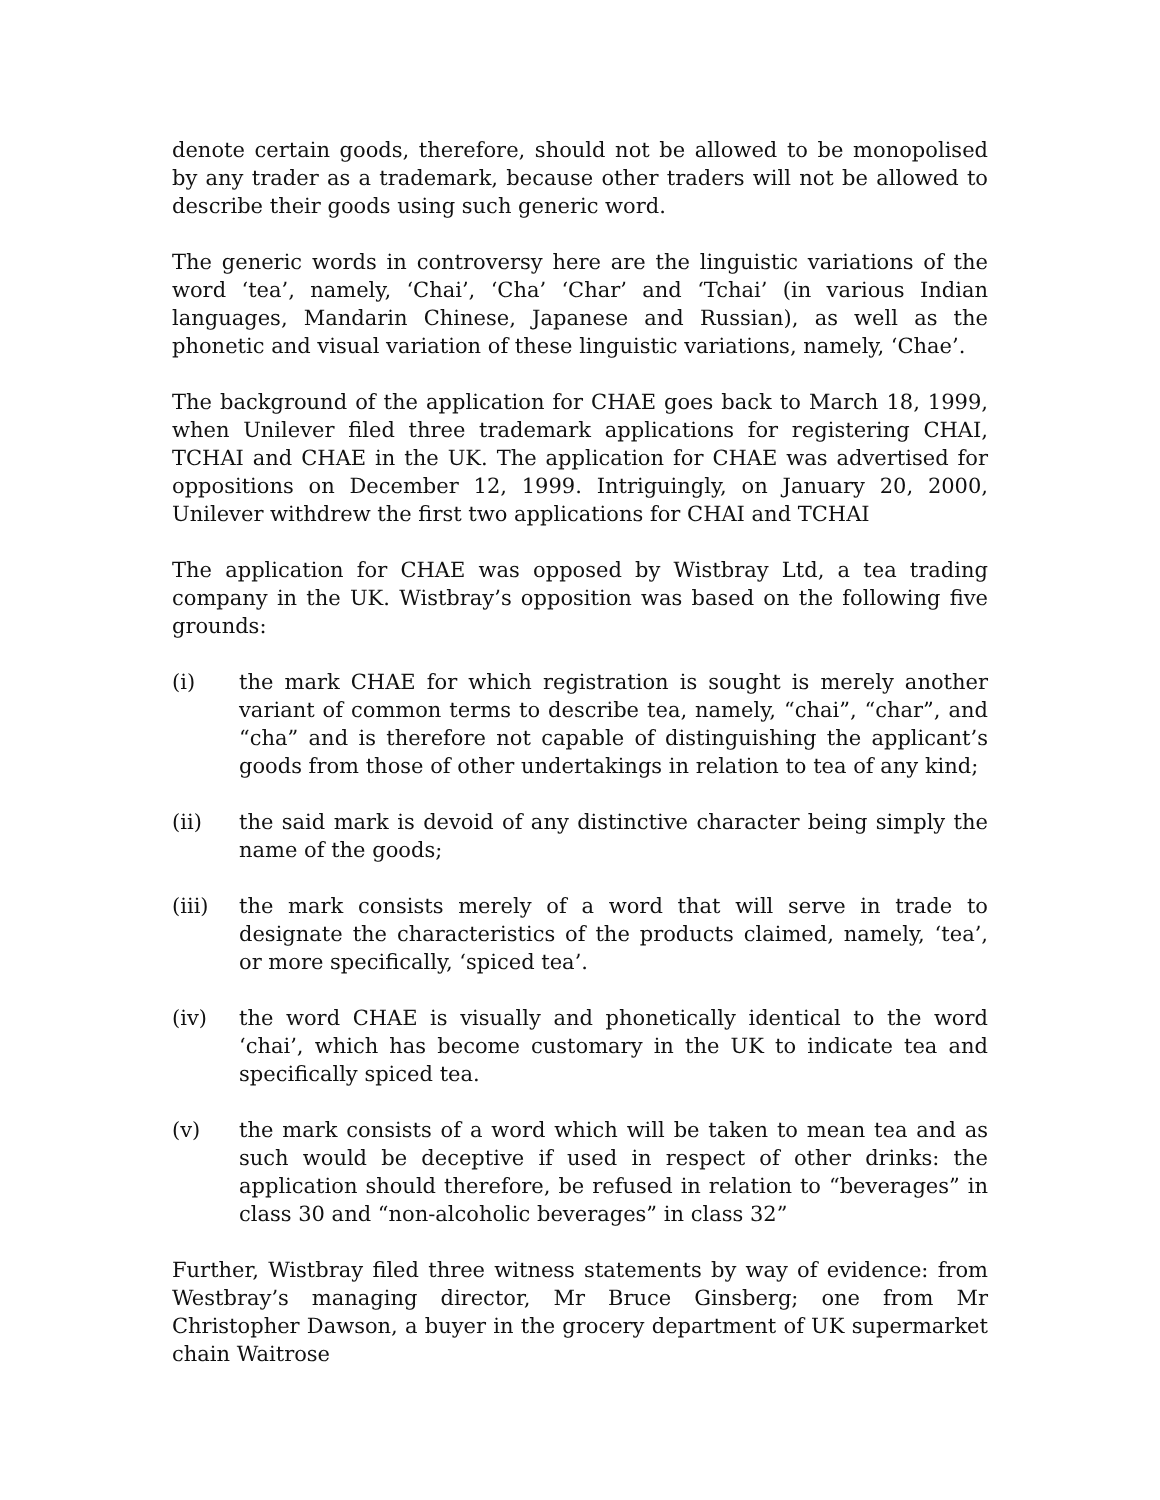denote certain goods, therefore, should not be allowed to be monopolised by any trader as a trademark, because other traders will not be allowed to describe their goods using such generic word.
The generic words in controversy here are the linguistic variations of the word ‘tea’, namely, ‘Chai’, ‘Cha’ ‘Char’ and ‘Tchai’ (in various Indian languages, Mandarin Chinese, Japanese and Russian), as well as the phonetic and visual variation of these linguistic variations, namely, ‘Chae’.
The background of the application for CHAE goes back to March 18, 1999, when Unilever filed three trademark applications for registering CHAI, TCHAI and CHAE in the UK. The application for CHAE was advertised for oppositions on December 12, 1999. Intriguingly, on January 20, 2000, Unilever withdrew the first two applications for CHAI and TCHAI
The application for CHAE was opposed by Wistbray Ltd, a tea trading company in the UK. Wistbray’s opposition was based on the following five grounds:
(i) the mark CHAE for which registration is sought is merely another variant of common terms to describe tea, namely, “chai”, “char”, and “cha” and is therefore not capable of distinguishing the applicant’s goods from those of other undertakings in relation to tea of any kind;
(ii) the said mark is devoid of any distinctive character being simply the name of the goods;
(iii) the mark consists merely of a word that will serve in trade to designate the characteristics of the products claimed, namely, ‘tea’, or more specifically, ‘spiced tea’.
(iv) the word CHAE is visually and phonetically identical to the word ‘chai’, which has become customary in the UK to indicate tea and specifically spiced tea.
(v) the mark consists of a word which will be taken to mean tea and as such would be deceptive if used in respect of other drinks: the application should therefore, be refused in relation to “beverages” in class 30 and “non-alcoholic beverages” in class 32”
Further, Wistbray filed three witness statements by way of evidence: from Westbray’s managing director, Mr Bruce Ginsberg; one from Mr Christopher Dawson, a buyer in the grocery department of UK supermarket chain Waitrose